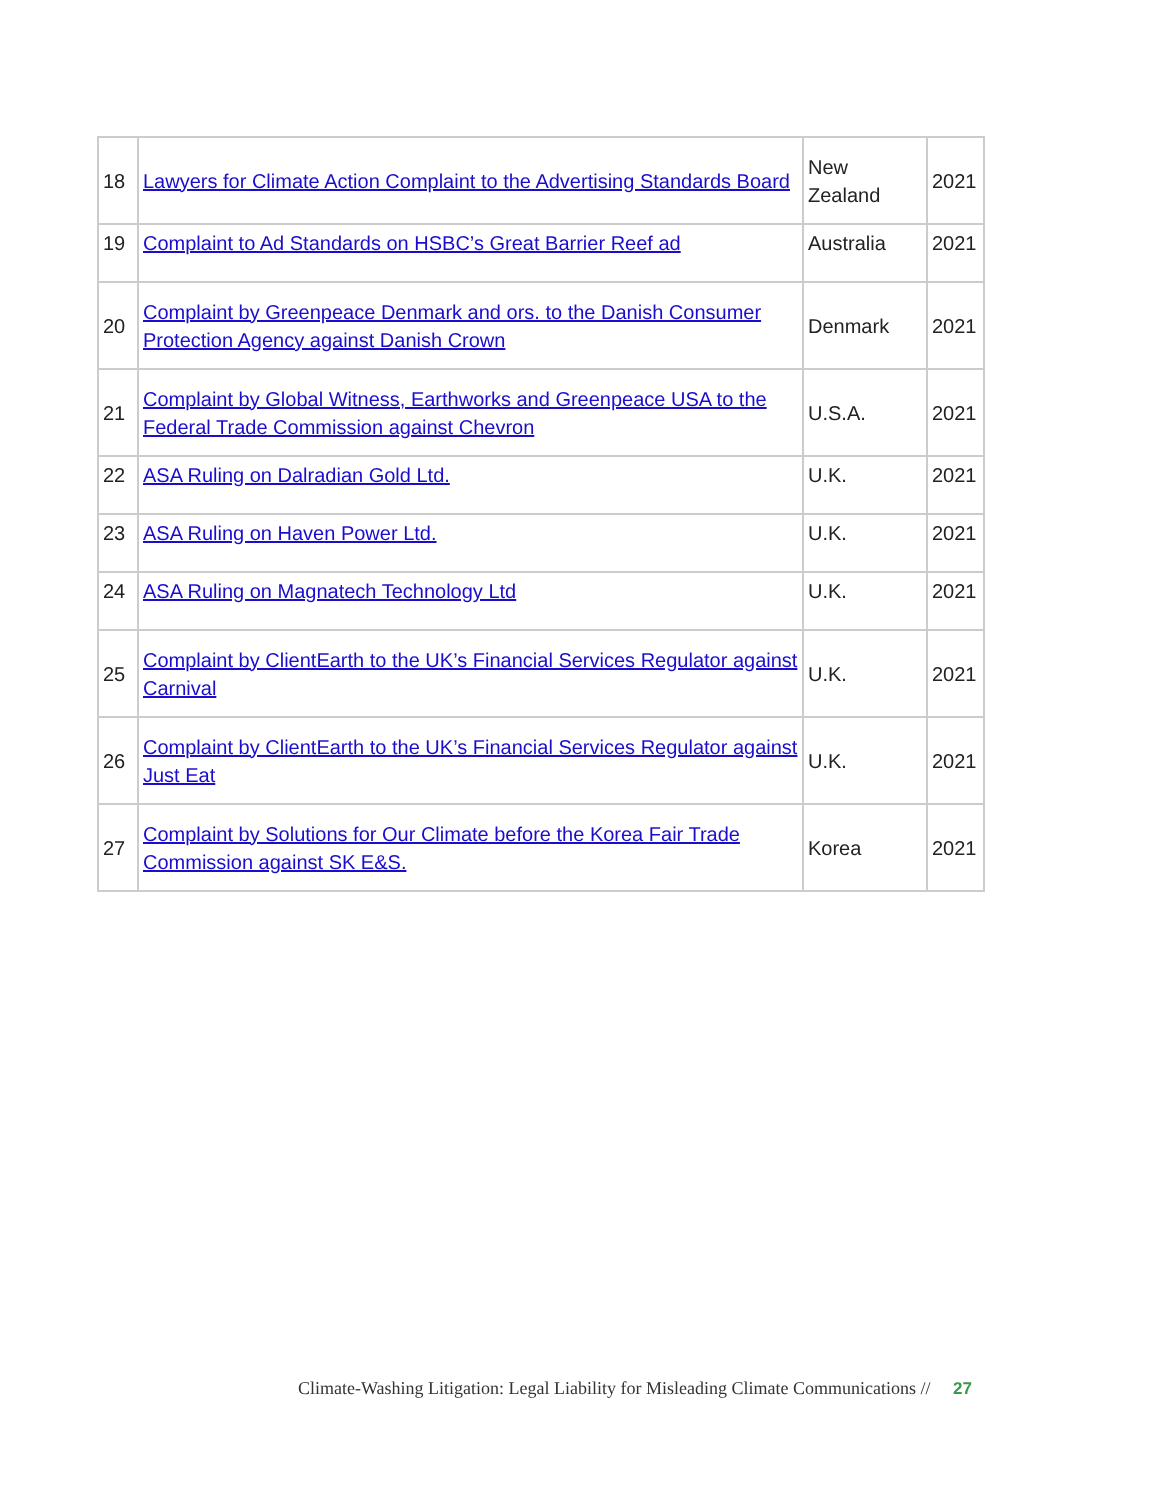| 18 | Lawyers for Climate Action Complaint to the Advertising Standards Board | New Zealand | 2021 |
| 19 | Complaint to Ad Standards on HSBC’s Great Barrier Reef ad | Australia | 2021 |
| 20 | Complaint by Greenpeace Denmark and ors. to the Danish Consumer Protection Agency against Danish Crown | Denmark | 2021 |
| 21 | Complaint by Global Witness, Earthworks and Greenpeace USA to the Federal Trade Commission against Chevron | U.S.A. | 2021 |
| 22 | ASA Ruling on Dalradian Gold Ltd. | U.K. | 2021 |
| 23 | ASA Ruling on Haven Power Ltd. | U.K. | 2021 |
| 24 | ASA Ruling on Magnatech Technology Ltd | U.K. | 2021 |
| 25 | Complaint by ClientEarth to the UK’s Financial Services Regulator against Carnival | U.K. | 2021 |
| 26 | Complaint by ClientEarth to the UK’s Financial Services Regulator against Just Eat | U.K. | 2021 |
| 27 | Complaint by Solutions for Our Climate before the Korea Fair Trade Commission against SK E&S. | Korea | 2021 |
Climate-Washing Litigation: Legal Liability for Misleading Climate Communications // 27